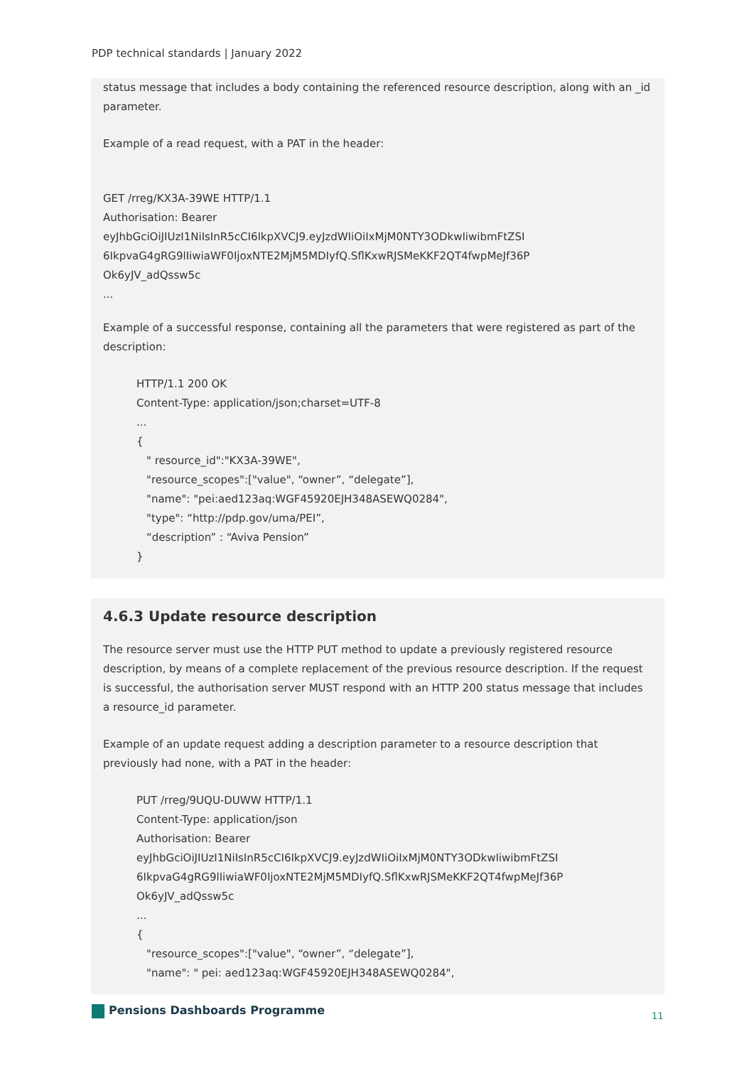PDP technical standards | January 2022
status message that includes a body containing the referenced resource description, along with an _id parameter.
Example of a read request, with a PAT in the header:
GET /rreg/KX3A-39WE HTTP/1.1
Authorisation: Bearer
eyJhbGciOiJIUzI1NiIsInR5cCI6IkpXVCJ9.eyJzdWIiOiIxMjM0NTY3ODkwIiwibmFtZSI
6IkpvaG4gRG9lIiwiaWF0IjoxNTE2MjM5MDIyfQ.SflKxwRJSMeKKF2QT4fwpMeJf36P
Ok6yJV_adQssw5c
...
Example of a successful response, containing all the parameters that were registered as part of the description:
HTTP/1.1 200 OK
Content-Type: application/json;charset=UTF-8
...
{
" resource_id":"KX3A-39WE",
"resource_scopes":["value", “owner”, “delegate”],
"name": "pei:aed123aq:WGF45920EJH348ASEWQ0284",
"type": “http://pdp.gov/uma/PEI”,
“description” : “Aviva Pension”
}
4.6.3 Update resource description
The resource server must use the HTTP PUT method to update a previously registered resource description, by means of a complete replacement of the previous resource description. If the request is successful, the authorisation server MUST respond with an HTTP 200 status message that includes a resource_id parameter.
Example of an update request adding a description parameter to a resource description that previously had none, with a PAT in the header:
PUT /rreg/9UQU-DUWW HTTP/1.1
Content-Type: application/json
Authorisation: Bearer
eyJhbGciOiJIUzI1NiIsInR5cCI6IkpXVCJ9.eyJzdWIiOiIxMjM0NTY3ODkwIiwibmFtZSI
6IkpvaG4gRG9lIiwiaWF0IjoxNTE2MjM5MDIyfQ.SflKxwRJSMeKKF2QT4fwpMeJf36P
Ok6yJV_adQssw5c
...
{
"resource_scopes":["value", “owner”, “delegate”],
"name": " pei: aed123aq:WGF45920EJH348ASEWQ0284",
Pensions Dashboards Programme 11